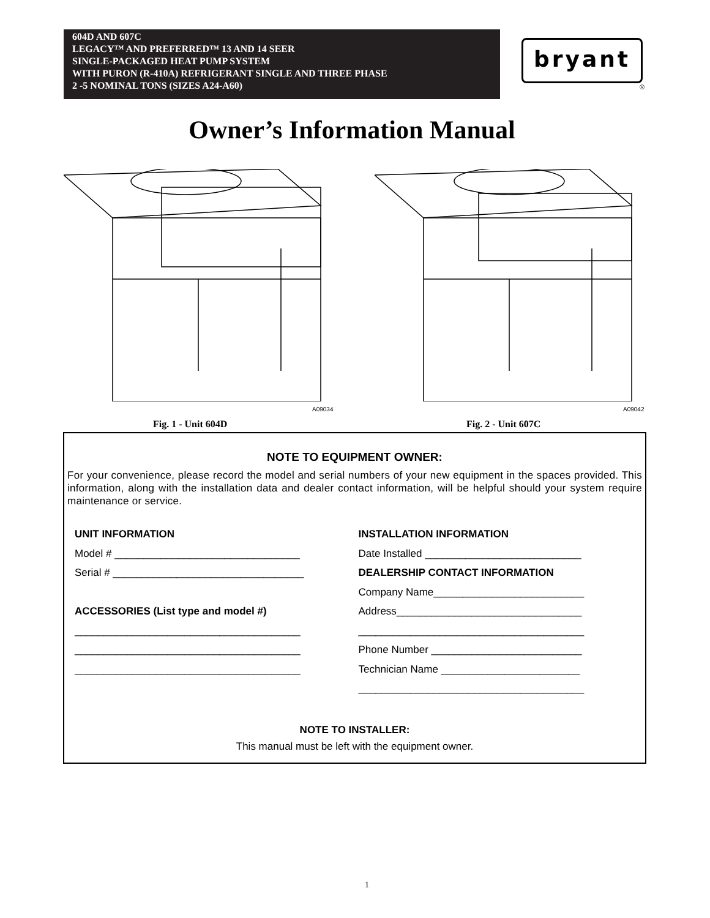604D AND 607C
LEGACY™ AND PREFERRED™ 13 AND 14 SEER
SINGLE-PACKAGED HEAT PUMP SYSTEM
WITH PURON (R-410A) REFRIGERANT SINGLE AND THREE PHASE
2 -5 NOMINAL TONS (SIZES A24-A60)
bryant
®
Owner’s Information Manual
A09034 A09042
Fig. 1 - Unit 604D Fig. 2 - Unit 607C
NOTE TO EQUIPMENT OWNER:
For your convenience, please record the model and serial numbers of your new equipment in the spaces provided. This information, along with the installation data and dealer contact information, will be helpful should your system require maintenance or service.
UNIT INFORMATION
Model # ________________________________
Serial # _________________________________
ACCESSORIES (List type and model #)
_______________________________________
_______________________________________
_______________________________________
INSTALLATION INFORMATION
Date Installed ___________________________
DEALERSHIP CONTACT INFORMATION
Company Name__________________________
Address________________________________
_______________________________________
Phone Number __________________________
Technician Name ________________________
_______________________________________
NOTE TO INSTALLER:
This manual must be left with the equipment owner.
1